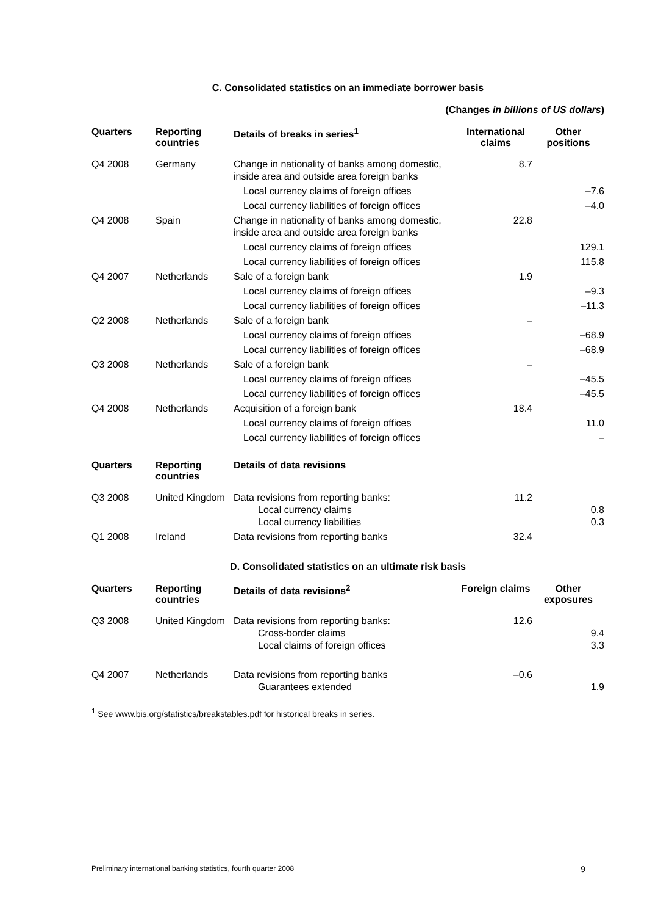C. Consolidated statistics on an immediate borrower basis
(Changes in billions of US dollars)
| Quarters | Reporting countries | Details of breaks in series<sup>1</sup> | International claims | Other positions |
| --- | --- | --- | --- | --- |
| Q4 2008 | Germany | Change in nationality of banks among domestic, inside area and outside area foreign banks | 8.7 | |
| | | Local currency claims of foreign offices | | –7.6 |
| | | Local currency liabilities of foreign offices | | –4.0 |
| Q4 2008 | Spain | Change in nationality of banks among domestic, inside area and outside area foreign banks | 22.8 | |
| | | Local currency claims of foreign offices | | 129.1 |
| | | Local currency liabilities of foreign offices | | 115.8 |
| Q4 2007 | Netherlands | Sale of a foreign bank | 1.9 | |
| | | Local currency claims of foreign offices | | –9.3 |
| | | Local currency liabilities of foreign offices | | –11.3 |
| Q2 2008 | Netherlands | Sale of a foreign bank | – | |
| | | Local currency claims of foreign offices | | –68.9 |
| | | Local currency liabilities of foreign offices | | –68.9 |
| Q3 2008 | Netherlands | Sale of a foreign bank | – | |
| | | Local currency claims of foreign offices | | –45.5 |
| | | Local currency liabilities of foreign offices | | –45.5 |
| Q4 2008 | Netherlands | Acquisition of a foreign bank | 18.4 | |
| | | Local currency claims of foreign offices | | 11.0 |
| | | Local currency liabilities of foreign offices | | – |
| Quarters | Reporting countries | Details of data revisions | | |
| Q3 2008 | United Kingdom | Data revisions from reporting banks: Local currency claims Local currency liabilities | 11.2 | 0.8 0.3 |
| Q1 2008 | Ireland | Data revisions from reporting banks | 32.4 | |
D. Consolidated statistics on an ultimate risk basis
| Quarters | Reporting countries | Details of data revisions<sup>2</sup> | Foreign claims | Other exposures |
| --- | --- | --- | --- | --- |
| Q3 2008 | United Kingdom | Data revisions from reporting banks: Cross-border claims Local claims of foreign offices | 12.6 | 9.4 3.3 |
| Q4 2007 | Netherlands | Data revisions from reporting banks Guarantees extended | –0.6 | 1.9 |
<sup>1</sup> See www.bis.org/statistics/breakstables.pdf for historical breaks in series.
Preliminary international banking statistics, fourth quarter 2008 9